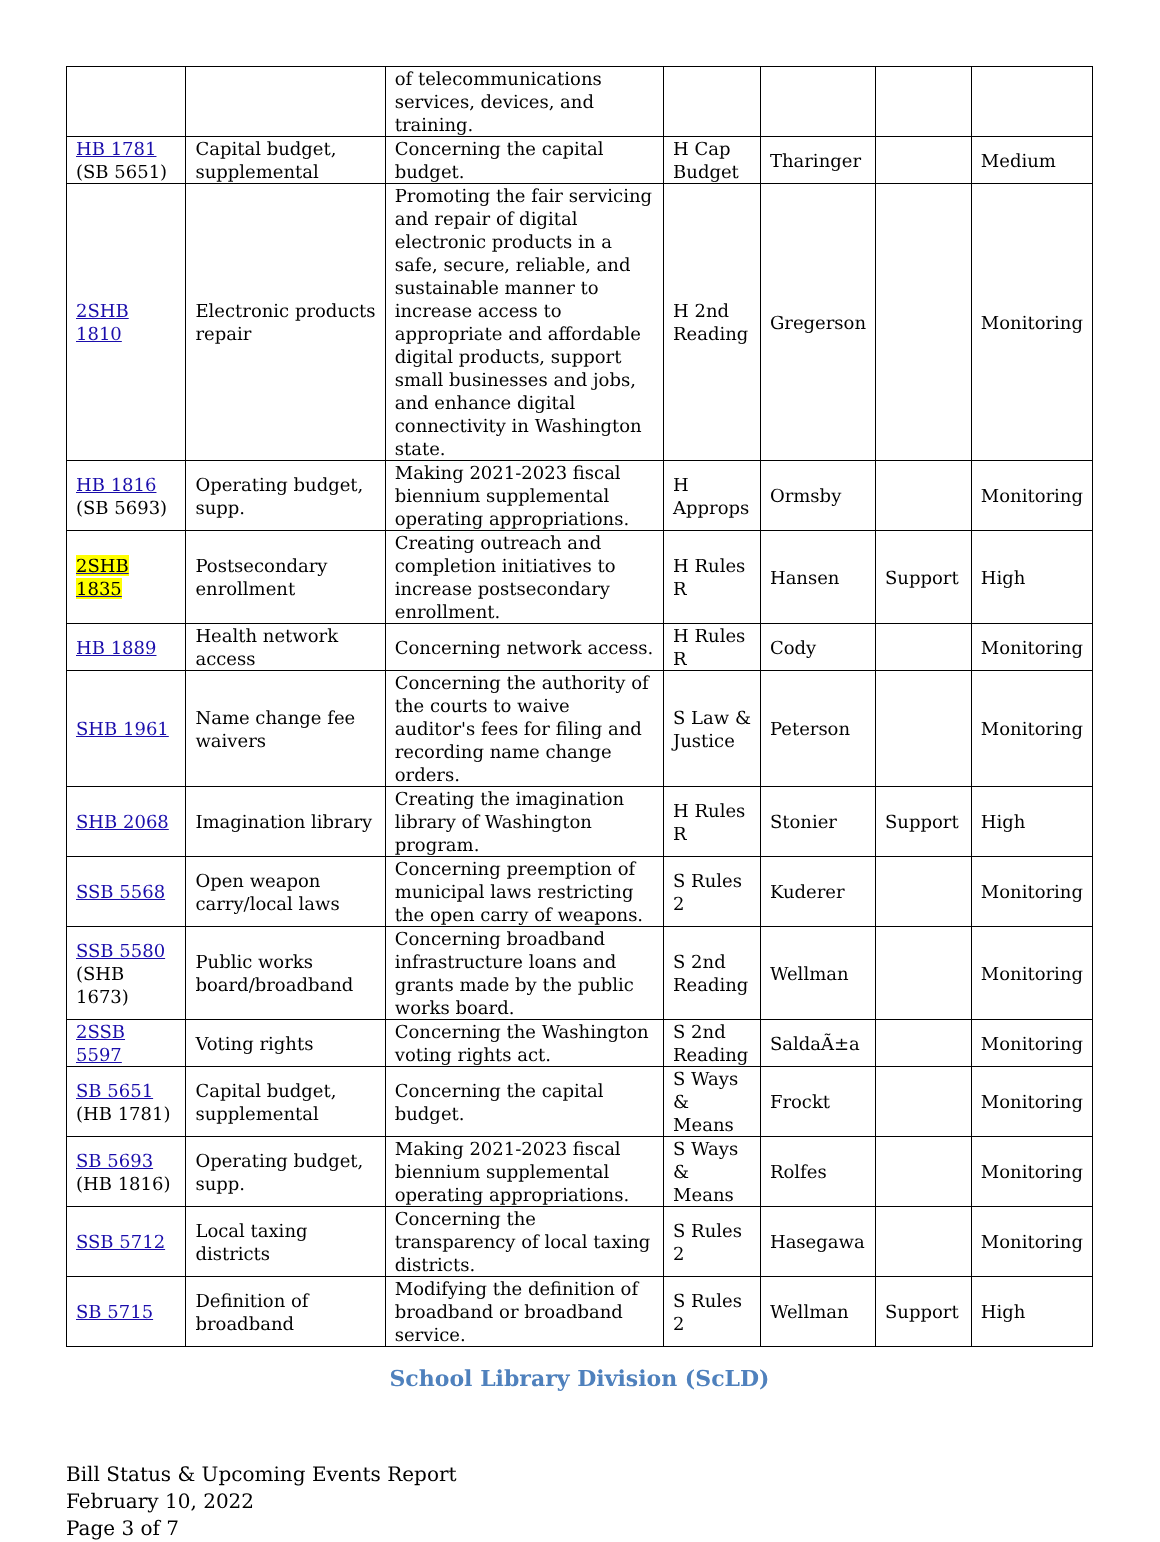| | | of telecommunications services, devices, and training. | | | | |
| HB 1781 (SB 5651) | Capital budget, supplemental | Concerning the capital budget. | H Cap Budget | Tharinger | | Medium |
| 2SHB 1810 | Electronic products repair | Promoting the fair servicing and repair of digital electronic products in a safe, secure, reliable, and sustainable manner to increase access to appropriate and affordable digital products, support small businesses and jobs, and enhance digital connectivity in Washington state. | H 2nd Reading | Gregerson | | Monitoring |
| HB 1816 (SB 5693) | Operating budget, supp. | Making 2021-2023 fiscal biennium supplemental operating appropriations. | H Approps | Ormsby | | Monitoring |
| 2SHB 1835 | Postsecondary enrollment | Creating outreach and completion initiatives to increase postsecondary enrollment. | H Rules R | Hansen | Support | High |
| HB 1889 | Health network access | Concerning network access. | H Rules R | Cody | | Monitoring |
| SHB 1961 | Name change fee waivers | Concerning the authority of the courts to waive auditor's fees for filing and recording name change orders. | S Law & Justice | Peterson | | Monitoring |
| SHB 2068 | Imagination library | Creating the imagination library of Washington program. | H Rules R | Stonier | Support | High |
| SSB 5568 | Open weapon carry/local laws | Concerning preemption of municipal laws restricting the open carry of weapons. | S Rules 2 | Kuderer | | Monitoring |
| SSB 5580 (SHB 1673) | Public works board/broadband | Concerning broadband infrastructure loans and grants made by the public works board. | S 2nd Reading | Wellman | | Monitoring |
| 2SSB 5597 | Voting rights | Concerning the Washington voting rights act. | S 2nd Reading | SaldaÃ±a | | Monitoring |
| SB 5651 (HB 1781) | Capital budget, supplemental | Concerning the capital budget. | S Ways & Means | Frockt | | Monitoring |
| SB 5693 (HB 1816) | Operating budget, supp. | Making 2021-2023 fiscal biennium supplemental operating appropriations. | S Ways & Means | Rolfes | | Monitoring |
| SSB 5712 | Local taxing districts | Concerning the transparency of local taxing districts. | S Rules 2 | Hasegawa | | Monitoring |
| SB 5715 | Definition of broadband | Modifying the definition of broadband or broadband service. | S Rules 2 | Wellman | Support | High |
School Library Division (ScLD)
Bill Status & Upcoming Events Report
February 10, 2022
Page 3 of 7